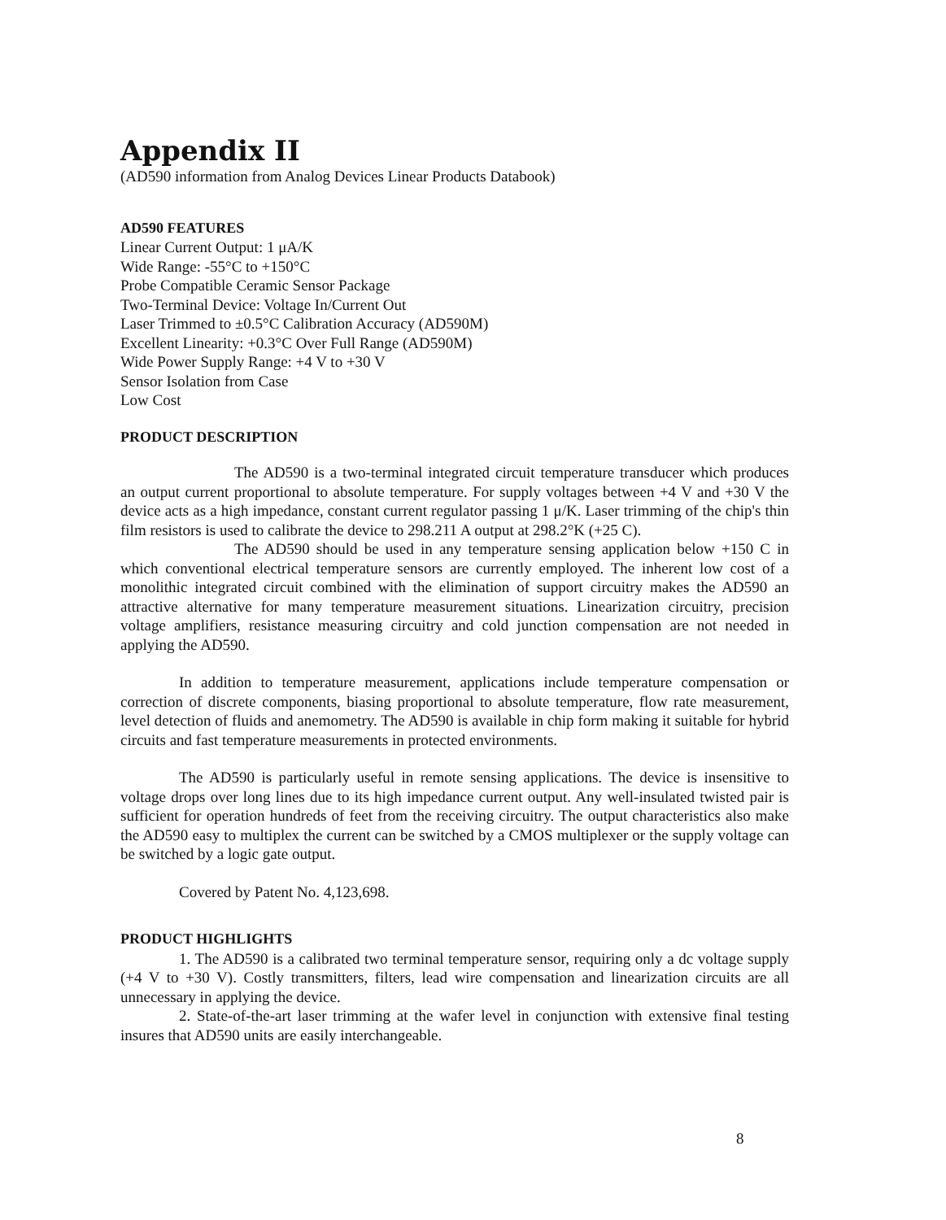Appendix II
(AD590 information from Analog Devices Linear Products Databook)
AD590 FEATURES
Linear Current Output: 1 μA/K
Wide Range: -55°C to +150°C
Probe Compatible Ceramic Sensor Package
Two-Terminal Device: Voltage In/Current Out
Laser Trimmed to ±0.5°C Calibration Accuracy (AD590M)
Excellent Linearity: +0.3°C Over Full Range (AD590M)
Wide Power Supply Range: +4 V to +30 V
Sensor Isolation from Case
Low Cost
PRODUCT DESCRIPTION
The AD590 is a two-terminal integrated circuit temperature transducer which produces an output current proportional to absolute temperature. For supply voltages between +4 V and +30 V the device acts as a high impedance, constant current regulator passing 1 μ/K. Laser trimming of the chip's thin film resistors is used to calibrate the device to 298.211 A output at 298.2°K (+25 C).
The AD590 should be used in any temperature sensing application below +150 C in which conventional electrical temperature sensors are currently employed. The inherent low cost of a monolithic integrated circuit combined with the elimination of support circuitry makes the AD590 an attractive alternative for many temperature measurement situations. Linearization circuitry, precision voltage amplifiers, resistance measuring circuitry and cold junction compensation are not needed in applying the AD590.
In addition to temperature measurement, applications include temperature compensation or correction of discrete components, biasing proportional to absolute temperature, flow rate measurement, level detection of fluids and anemometry. The AD590 is available in chip form making it suitable for hybrid circuits and fast temperature measurements in protected environments.
The AD590 is particularly useful in remote sensing applications. The device is insensitive to voltage drops over long lines due to its high impedance current output. Any well-insulated twisted pair is sufficient for operation hundreds of feet from the receiving circuitry. The output characteristics also make the AD590 easy to multiplex the current can be switched by a CMOS multiplexer or the supply voltage can be switched by a logic gate output.
Covered by Patent No. 4,123,698.
PRODUCT HIGHLIGHTS
1. The AD590 is a calibrated two terminal temperature sensor, requiring only a dc voltage supply (+4 V to +30 V). Costly transmitters, filters, lead wire compensation and linearization circuits are all unnecessary in applying the device.
2. State-of-the-art laser trimming at the wafer level in conjunction with extensive final testing insures that AD590 units are easily interchangeable.
8